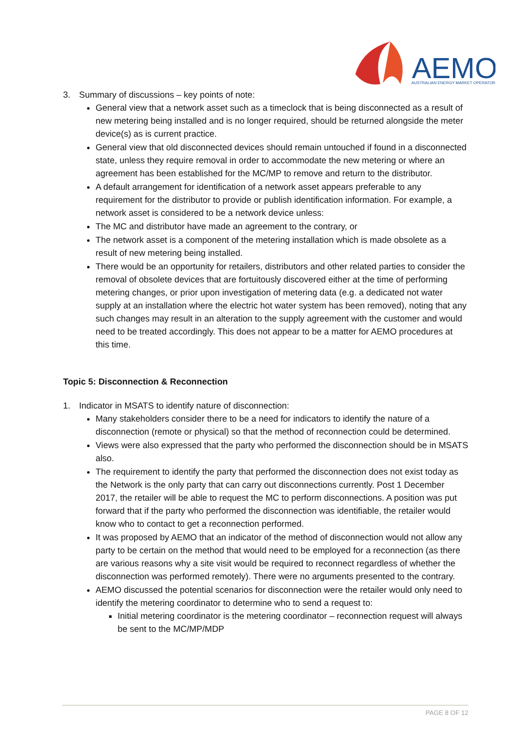AEMO
AUSTRALIAN ENERGY MARKET OPERATOR
3. Summary of discussions – key points of note:
General view that a network asset such as a timeclock that is being disconnected as a result of new metering being installed and is no longer required, should be returned alongside the meter device(s) as is current practice.
General view that old disconnected devices should remain untouched if found in a disconnected state, unless they require removal in order to accommodate the new metering or where an agreement has been established for the MC/MP to remove and return to the distributor.
A default arrangement for identification of a network asset appears preferable to any requirement for the distributor to provide or publish identification information. For example, a network asset is considered to be a network device unless:
The MC and distributor have made an agreement to the contrary, or
The network asset is a component of the metering installation which is made obsolete as a result of new metering being installed.
There would be an opportunity for retailers, distributors and other related parties to consider the removal of obsolete devices that are fortuitously discovered either at the time of performing metering changes, or prior upon investigation of metering data (e.g. a dedicated not water supply at an installation where the electric hot water system has been removed), noting that any such changes may result in an alteration to the supply agreement with the customer and would need to be treated accordingly. This does not appear to be a matter for AEMO procedures at this time.
Topic 5: Disconnection & Reconnection
1. Indicator in MSATS to identify nature of disconnection:
Many stakeholders consider there to be a need for indicators to identify the nature of a disconnection (remote or physical) so that the method of reconnection could be determined.
Views were also expressed that the party who performed the disconnection should be in MSATS also.
The requirement to identify the party that performed the disconnection does not exist today as the Network is the only party that can carry out disconnections currently. Post 1 December 2017, the retailer will be able to request the MC to perform disconnections. A position was put forward that if the party who performed the disconnection was identifiable, the retailer would know who to contact to get a reconnection performed.
It was proposed by AEMO that an indicator of the method of disconnection would not allow any party to be certain on the method that would need to be employed for a reconnection (as there are various reasons why a site visit would be required to reconnect regardless of whether the disconnection was performed remotely). There were no arguments presented to the contrary.
AEMO discussed the potential scenarios for disconnection were the retailer would only need to identify the metering coordinator to determine who to send a request to:
Initial metering coordinator is the metering coordinator – reconnection request will always be sent to the MC/MP/MDP
PAGE 8 OF 12